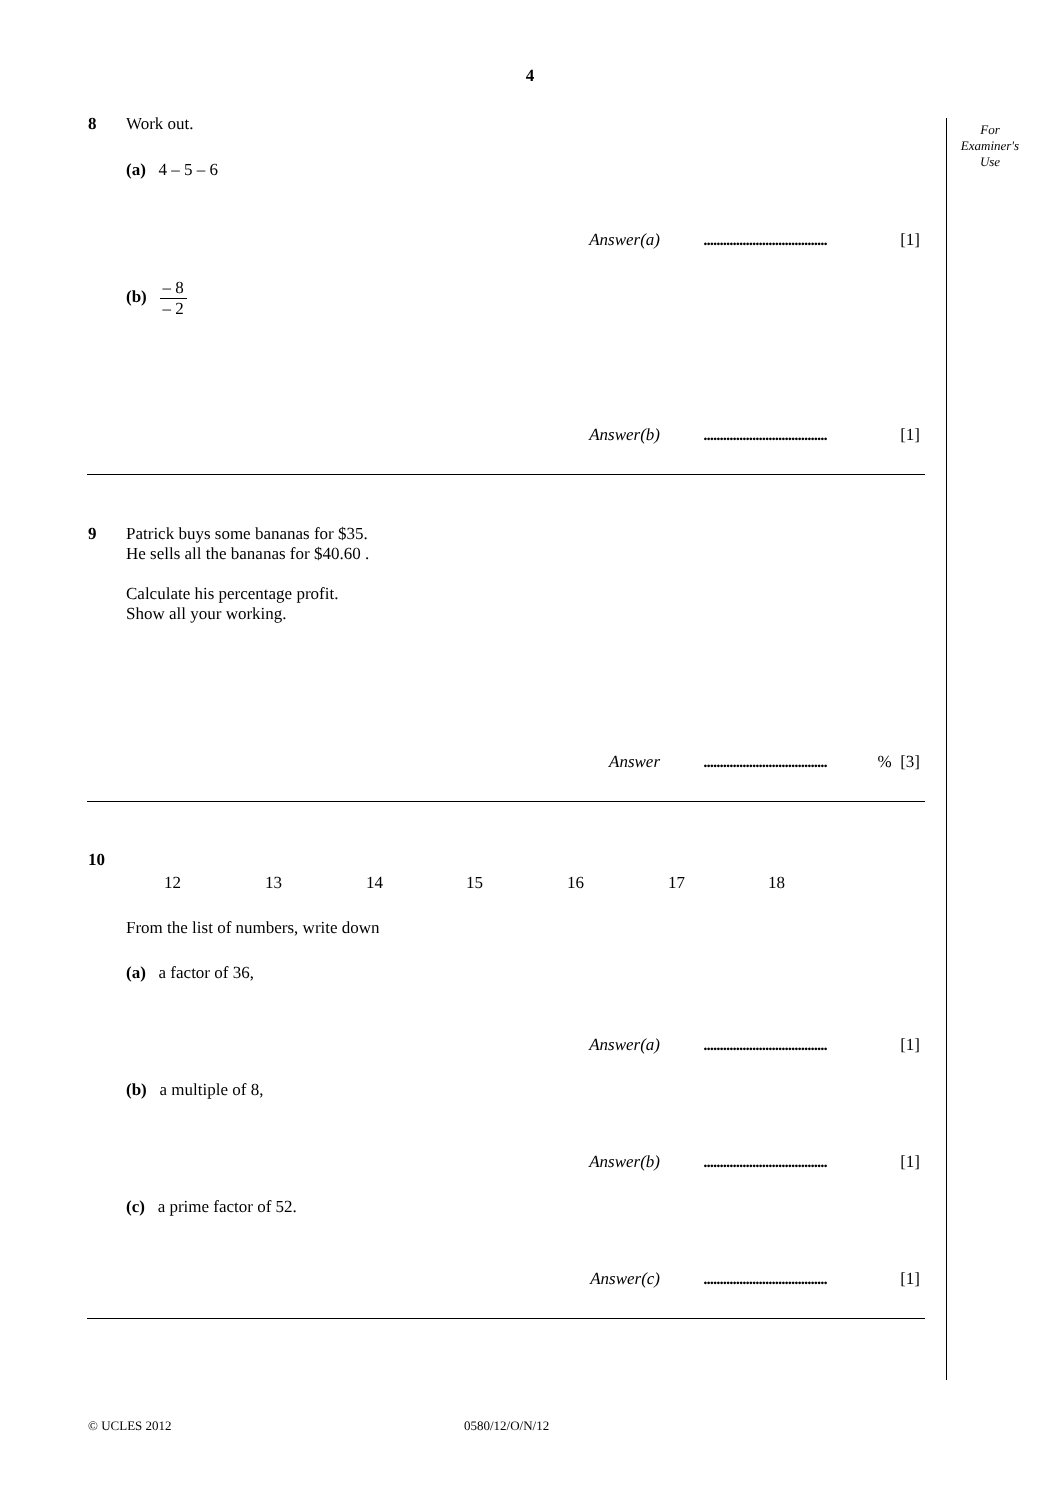4
For
Examiner's
Use
8 Work out.
(a) 4 – 5 – 6
Answer(a)...................................... [1]
(b) – 8 – 2
Answer(b)...................................... [1]
9
Patrick buys some bananas for $35.
He sells all the bananas for $40.60 .
Calculate his percentage profit.
Show all your working.
Answer......................................% [3]
10
12 13 14 15 16 17 18
From the list of numbers, write down
(a) a factor of 36,
Answer(a)...................................... [1]
(b) a multiple of 8,
Answer(b)...................................... [1]
(c) a prime factor of 52.
Answer(c)...................................... [1]
© UCLES 2012 0580/12/O/N/12